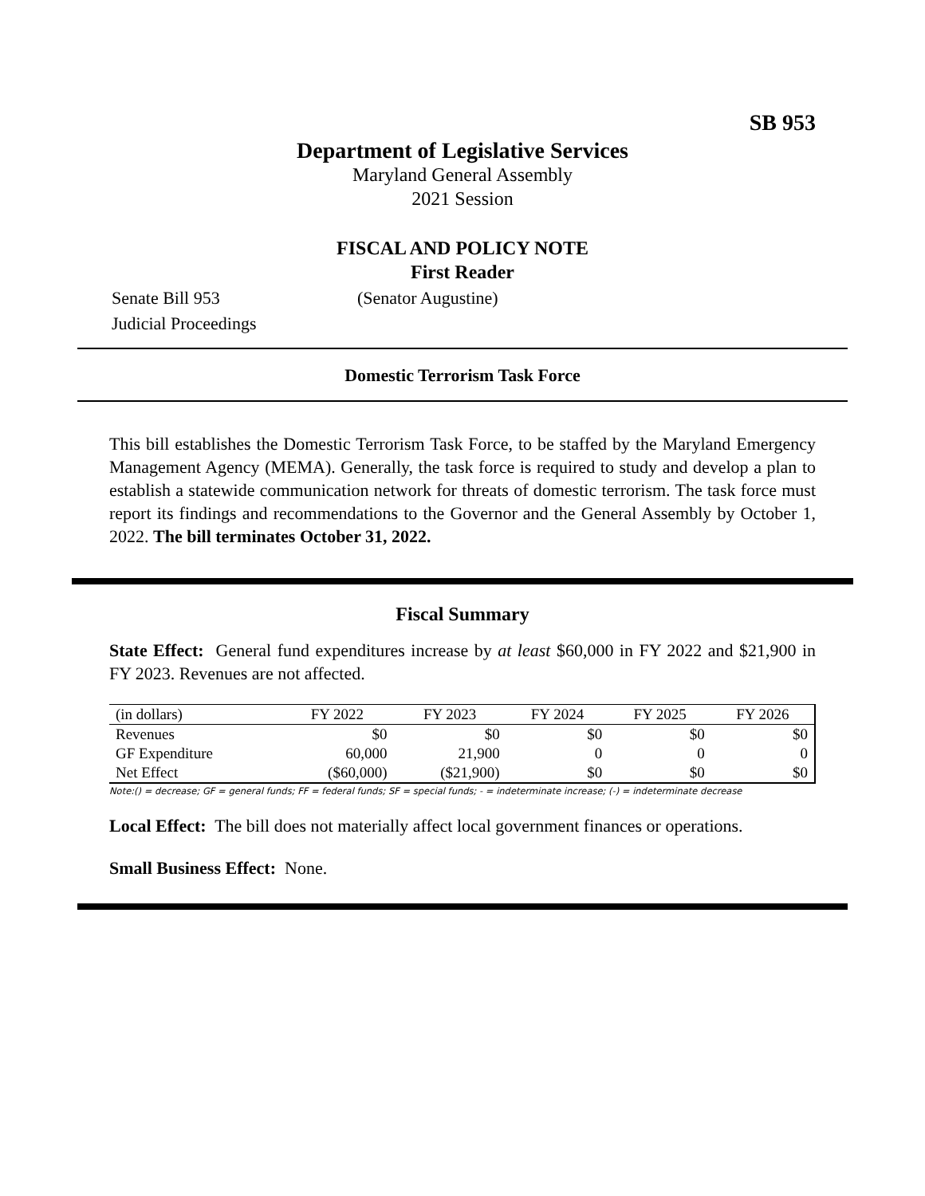SB 953
Department of Legislative Services
Maryland General Assembly
2021 Session
FISCAL AND POLICY NOTE
First Reader
Senate Bill 953 (Senator Augustine)
Judicial Proceedings
Domestic Terrorism Task Force
This bill establishes the Domestic Terrorism Task Force, to be staffed by the Maryland Emergency Management Agency (MEMA). Generally, the task force is required to study and develop a plan to establish a statewide communication network for threats of domestic terrorism. The task force must report its findings and recommendations to the Governor and the General Assembly by October 1, 2022. The bill terminates October 31, 2022.
Fiscal Summary
State Effect: General fund expenditures increase by at least $60,000 in FY 2022 and $21,900 in FY 2023. Revenues are not affected.
| (in dollars) | FY 2022 | FY 2023 | FY 2024 | FY 2025 | FY 2026 |
| --- | --- | --- | --- | --- | --- |
| Revenues | $0 | $0 | $0 | $0 | $0 |
| GF Expenditure | 60,000 | 21,900 | 0 | 0 | 0 |
| Net Effect | ($60,000) | ($21,900) | $0 | $0 | $0 |
Note:() = decrease; GF = general funds; FF = federal funds; SF = special funds; - = indeterminate increase; (-) = indeterminate decrease
Local Effect: The bill does not materially affect local government finances or operations.
Small Business Effect: None.